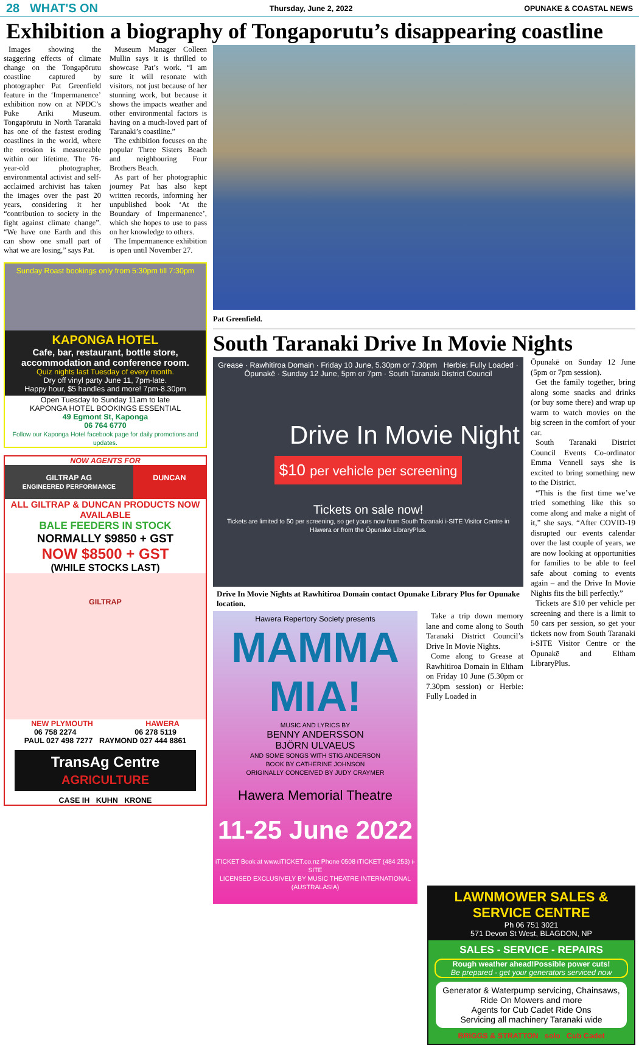28 WHAT'S ON Thursday, June 2, 2022 OPUNAKE & COASTAL NEWS
Exhibition a biography of Tongaporutu’s disappearing coastline
Images showing the staggering effects of climate change on the Tongapōrutu coastline captured by photographer Pat Greenfield feature in the ‘Impermanence’ exhibition now on at NPDC’s Puke Ariki Museum. Tongapōrutu in North Taranaki has one of the fastest eroding coastlines in the world, where the erosion is measureable within our lifetime. The 76-year-old photographer, environmental activist and self-acclaimed archivist has taken the images over the past 20 years, considering it her “contribution to society in the fight against climate change”. “We have one Earth and this can show one small part of what we are losing,” says Pat.
Museum Manager Colleen Mullin says it is thrilled to showcase Pat’s work. “I am sure it will resonate with visitors, not just because of her stunning work, but because it shows the impacts weather and other environmental factors is having on a much-loved part of Taranaki’s coastline.”
The exhibition focuses on the popular Three Sisters Beach and neighbouring Four Brothers Beach.
As part of her photographic journey Pat has also kept written records, informing her unpublished book ‘At the Boundary of Impermanence’, which she hopes to use to pass on her knowledge to others.
The Impermanence exhibition is open until November 27.
Sunday Roast bookings only from 5:30pm till 7:30pm
KAPONGA HOTEL
Cafe, bar, restaurant, bottle store, accommodation and conference room.
Quiz nights last Tuesday of every month.
Dry off vinyl party June 11, 7pm-late.
Happy hour, $5 handles and more! 7pm-8.30pm
Open Tuesday to Sunday 11am to late
KAPONGA HOTEL BOOKINGS ESSENTIAL
49 Egmont St, Kaponga
06 764 6770
Follow our Kaponga Hotel facebook page for daily promotions and updates.
NOW AGENTS FOR
GILTRAP AG
ENGINEERED PERFORMANCE
DUNCAN
ALL GILTRAP & DUNCAN PRODUCTS NOW AVAILABLE
BALE FEEDERS IN STOCK
NORMALLY $9850 + GST
NOW $8500 + GST
(WHILE STOCKS LAST)
GILTRAP
NEW PLYMOUTH HAWERA
06 758 2274 06 278 5119
PAUL 027 498 7277 RAYMOND 027 444 8861
TransAg Centre AGRICULTURE
CASE IH KUHN KRONE
Pat Greenfield.
South Taranaki Drive In Movie Nights
Grease · Rawhitiroa Domain · Friday 10 June, 5.30pm or 7.30pm Herbie: Fully Loaded · Ōpunakē · Sunday 12 June, 5pm or 7pm · South Taranaki District Council
Drive In Movie Night
$10 per vehicle per screening
Tickets on sale now!
Tickets are limited to 50 per screening, so get yours now from South Taranaki i-SITE Visitor Centre in Hāwera or from the Ōpunakē LibraryPlus.
Drive In Movie Nights at Rawhitiroa Domain contact Opunake Library Plus for Opunake location.
Hawera Repertory Society presents
MAMMA MIA!
MUSIC AND LYRICS BY
BENNY ANDERSSON
BJÖRN ULVAEUS
AND SOME SONGS WITH STIG ANDERSON
BOOK BY CATHERINE JOHNSON
ORIGINALLY CONCEIVED BY JUDY CRAYMER
Hawera Memorial Theatre
11-25 June 2022
iTICKET Book at www.iTICKET.co.nz Phone 0508 iTICKET (484 253) i-SITE
LICENSED EXCLUSIVELY BY MUSIC THEATRE INTERNATIONAL (AUSTRALASIA)
Take a trip down memory lane and come along to South Taranaki District Council’s Drive In Movie Nights.
Come along to Grease at Rawhitiroa Domain in Eltham on Friday 10 June (5.30pm or 7.30pm session) or Herbie: Fully Loaded in
Ōpunakē on Sunday 12 June (5pm or 7pm session).
Get the family together, bring along some snacks and drinks (or buy some there) and wrap up warm to watch movies on the big screen in the comfort of your car.
South Taranaki District Council Events Co-ordinator Emma Vennell says she is excited to bring something new to the District.
“This is the first time we’ve tried something like this so come along and make a night of it,” she says. “After COVID-19 disrupted our events calendar over the last couple of years, we are now looking at opportunities for families to be able to feel safe about coming to events again – and the Drive In Movie Nights fits the bill perfectly.”
Tickets are $10 per vehicle per screening and there is a limit to 50 cars per session, so get your tickets now from South Taranaki i-SITE Visitor Centre or the Ōpunakē and Eltham LibraryPlus.
LAWNMOWER SALES & SERVICE CENTRE
Ph 06 751 3021
571 Devon St West, BLAGDON, NP
SALES - SERVICE - REPAIRS
Rough weather ahead!Possible power cuts!
Be prepared - get your generators serviced now
Generator & Waterpump servicing, Chainsaws, Ride On Mowers and more
Agents for Cub Cadet Ride Ons
Servicing all machinery Taranaki wide
BRIGGS & STRATTON solo Cub Cadet